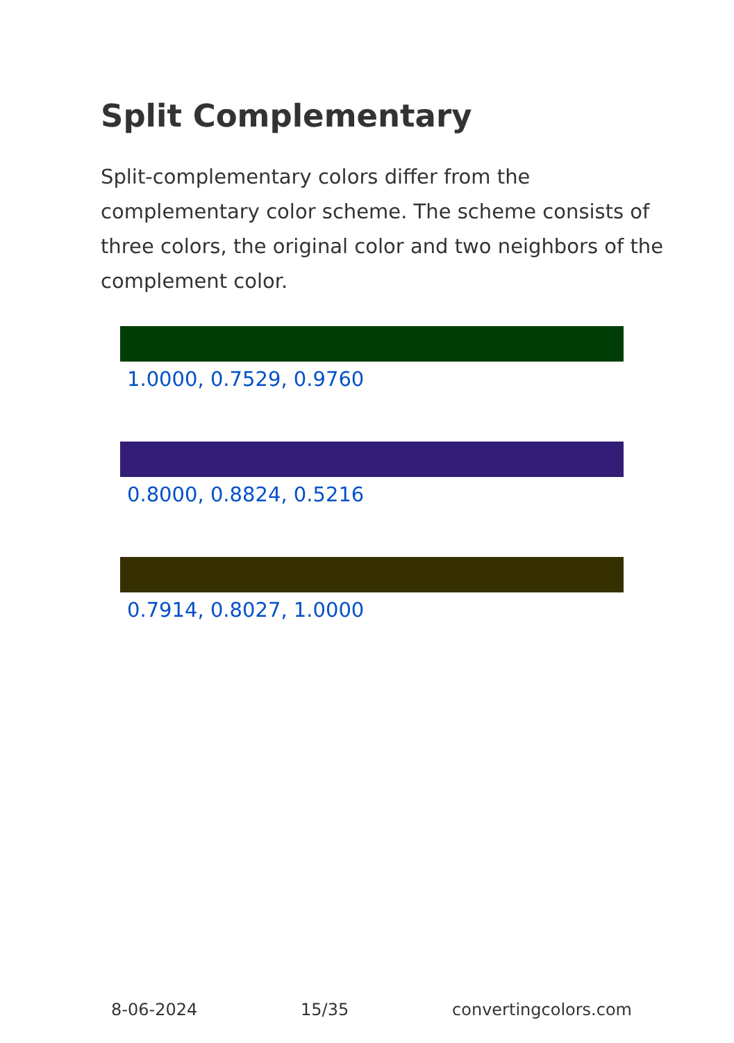Split Complementary
Split-complementary colors differ from the complementary color scheme. The scheme consists of three colors, the original color and two neighbors of the complement color.
1.0000, 0.7529, 0.9760
0.8000, 0.8824, 0.5216
0.7914, 0.8027, 1.0000
8-06-2024 15/35 convertingcolors.com